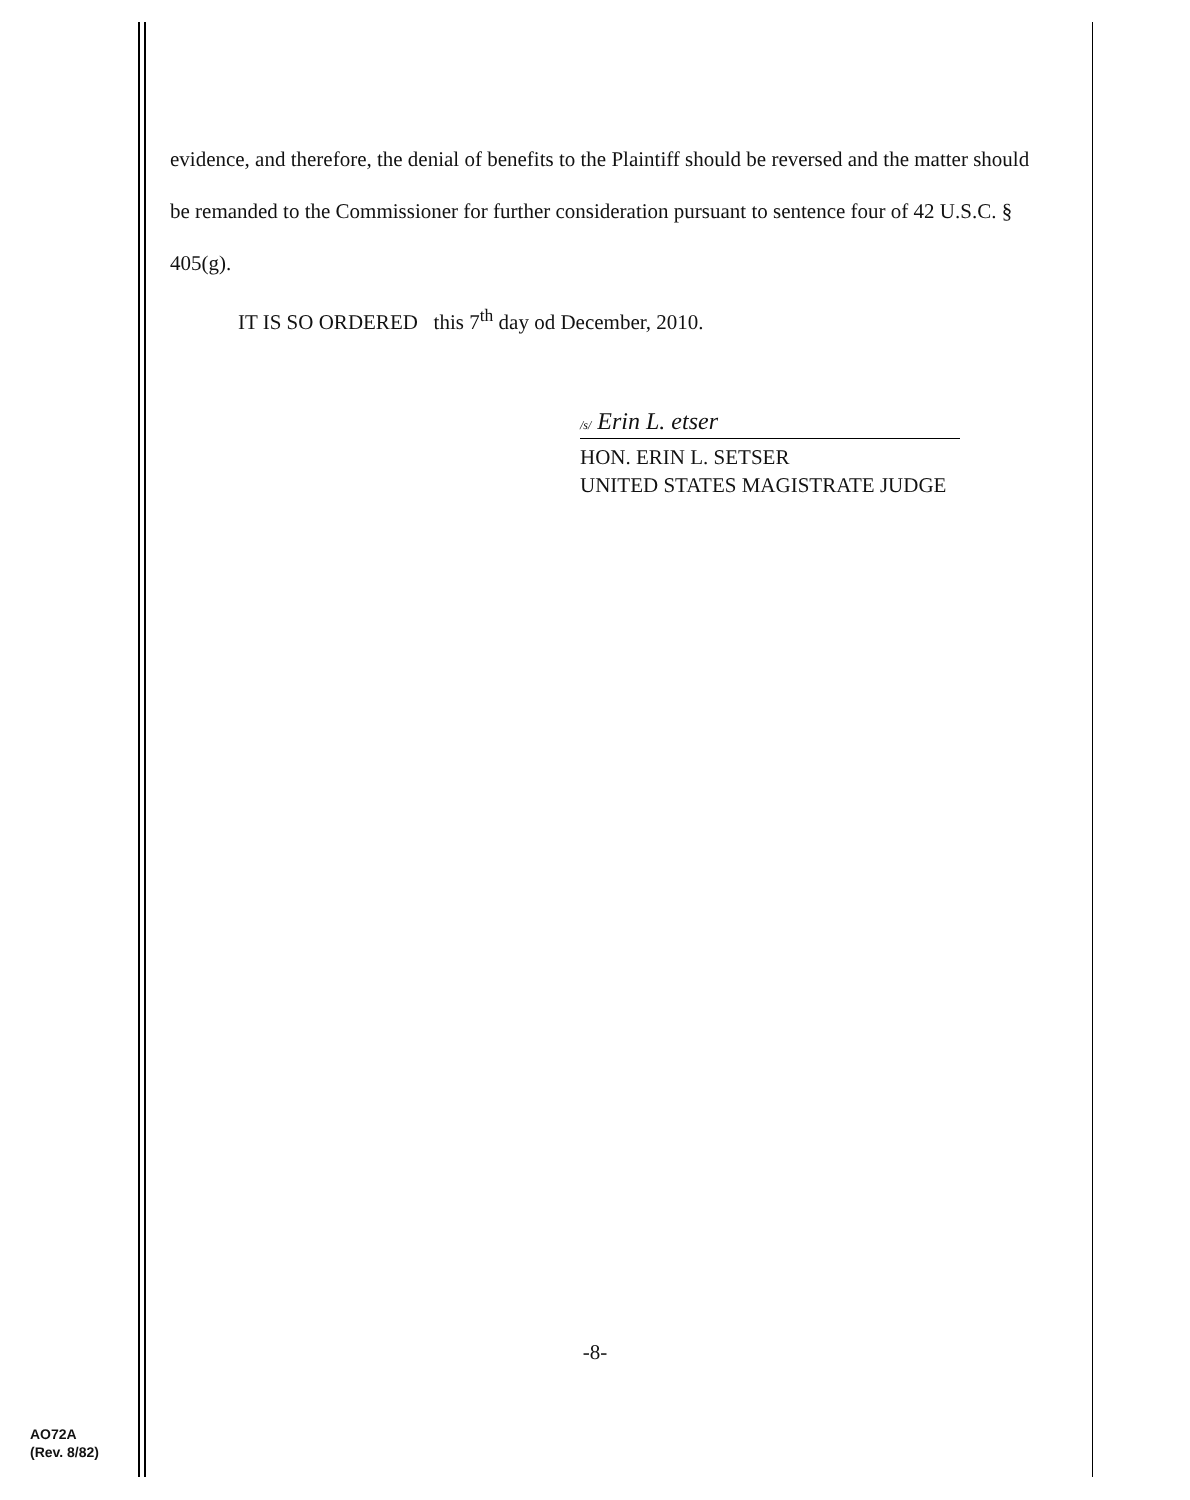evidence, and therefore, the denial of benefits to the Plaintiff should be reversed and the matter should be remanded to the Commissioner for further consideration pursuant to sentence four of 42 U.S.C. § 405(g).
IT IS SO ORDERED this 7<sup>th</sup> day od December, 2010.
/s/ Erin L. etser
HON. ERIN L. SETSER
UNITED STATES MAGISTRATE JUDGE
-8-
AO72A
(Rev. 8/82)